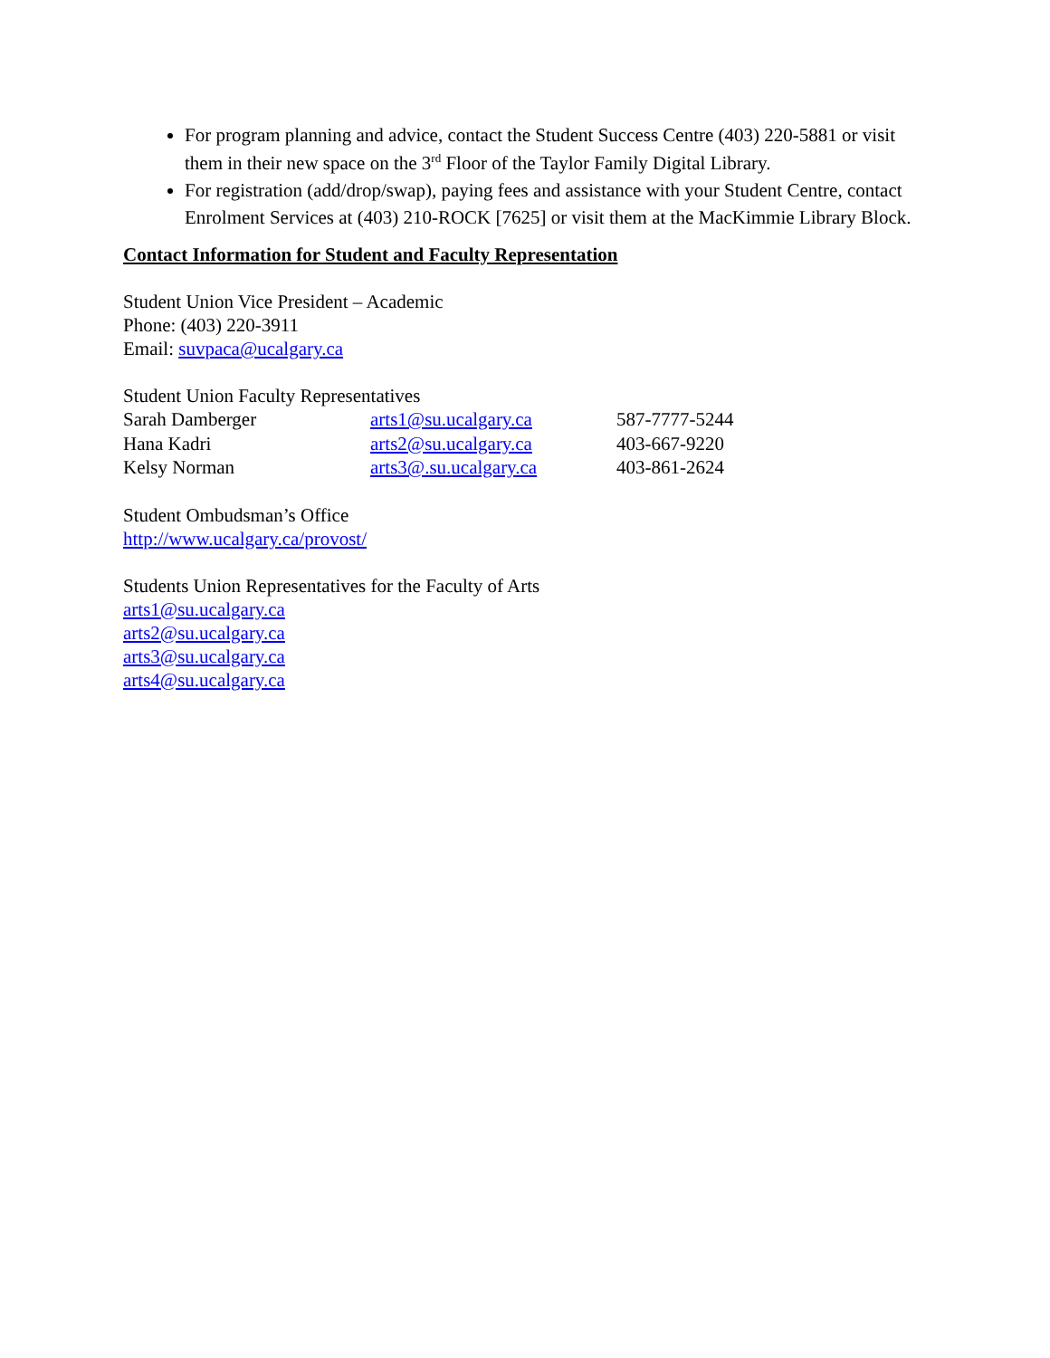For program planning and advice, contact the Student Success Centre (403) 220-5881 or visit them in their new space on the 3<sup>rd</sup> Floor of the Taylor Family Digital Library.
For registration (add/drop/swap), paying fees and assistance with your Student Centre, contact Enrolment Services at (403) 210-ROCK [7625] or visit them at the MacKimmie Library Block.
Contact Information for Student and Faculty Representation
Student Union Vice President – Academic
Phone: (403) 220-3911
Email: suvpaca@ucalgary.ca
Student Union Faculty Representatives
| Sarah Damberger | arts1@su.ucalgary.ca | 587-7777-5244 |
| Hana Kadri | arts2@su.ucalgary.ca | 403-667-9220 |
| Kelsy Norman | arts3@.su.ucalgary.ca | 403-861-2624 |
Student Ombudsman’s Office
http://www.ucalgary.ca/provost/
Students Union Representatives for the Faculty of Arts
arts1@su.ucalgary.ca
arts2@su.ucalgary.ca
arts3@su.ucalgary.ca
arts4@su.ucalgary.ca